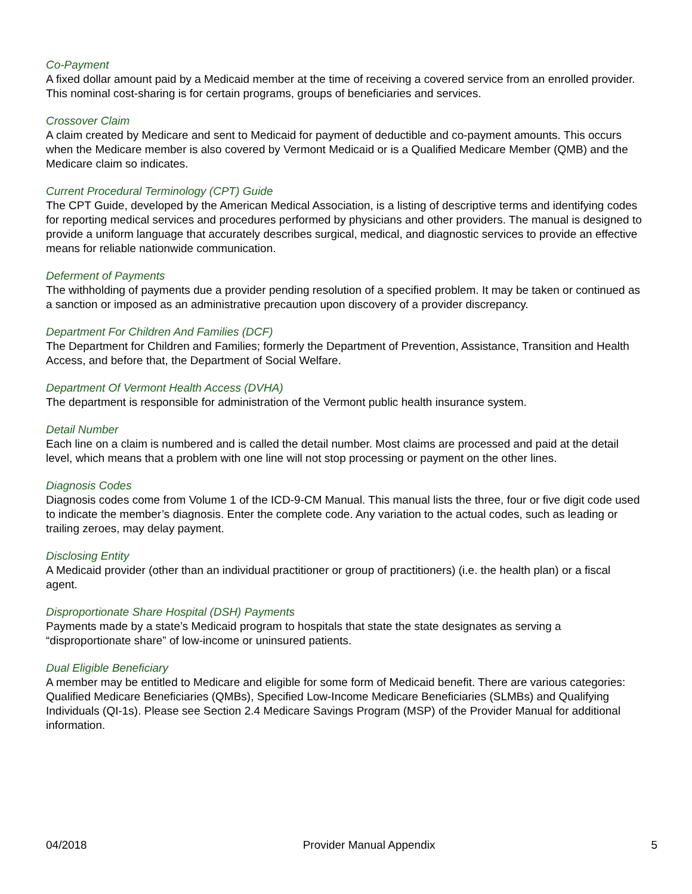Co-Payment
A fixed dollar amount paid by a Medicaid member at the time of receiving a covered service from an enrolled provider. This nominal cost-sharing is for certain programs, groups of beneficiaries and services.
Crossover Claim
A claim created by Medicare and sent to Medicaid for payment of deductible and co-payment amounts. This occurs when the Medicare member is also covered by Vermont Medicaid or is a Qualified Medicare Member (QMB) and the Medicare claim so indicates.
Current Procedural Terminology (CPT) Guide
The CPT Guide, developed by the American Medical Association, is a listing of descriptive terms and identifying codes for reporting medical services and procedures performed by physicians and other providers. The manual is designed to provide a uniform language that accurately describes surgical, medical, and diagnostic services to provide an effective means for reliable nationwide communication.
Deferment of Payments
The withholding of payments due a provider pending resolution of a specified problem. It may be taken or continued as a sanction or imposed as an administrative precaution upon discovery of a provider discrepancy.
Department For Children And Families (DCF)
The Department for Children and Families; formerly the Department of Prevention, Assistance, Transition and Health Access, and before that, the Department of Social Welfare.
Department Of Vermont Health Access (DVHA)
The department is responsible for administration of the Vermont public health insurance system.
Detail Number
Each line on a claim is numbered and is called the detail number. Most claims are processed and paid at the detail level, which means that a problem with one line will not stop processing or payment on the other lines.
Diagnosis Codes
Diagnosis codes come from Volume 1 of the ICD-9-CM Manual. This manual lists the three, four or five digit code used to indicate the member’s diagnosis. Enter the complete code. Any variation to the actual codes, such as leading or trailing zeroes, may delay payment.
Disclosing Entity
A Medicaid provider (other than an individual practitioner or group of practitioners) (i.e. the health plan) or a fiscal agent.
Disproportionate Share Hospital (DSH) Payments
Payments made by a state’s Medicaid program to hospitals that state the state designates as serving a “disproportionate share” of low-income or uninsured patients.
Dual Eligible Beneficiary
A member may be entitled to Medicare and eligible for some form of Medicaid benefit. There are various categories: Qualified Medicare Beneficiaries (QMBs), Specified Low-Income Medicare Beneficiaries (SLMBs) and Qualifying Individuals (QI-1s). Please see Section 2.4 Medicare Savings Program (MSP) of the Provider Manual for additional information.
04/2018 Provider Manual Appendix 5